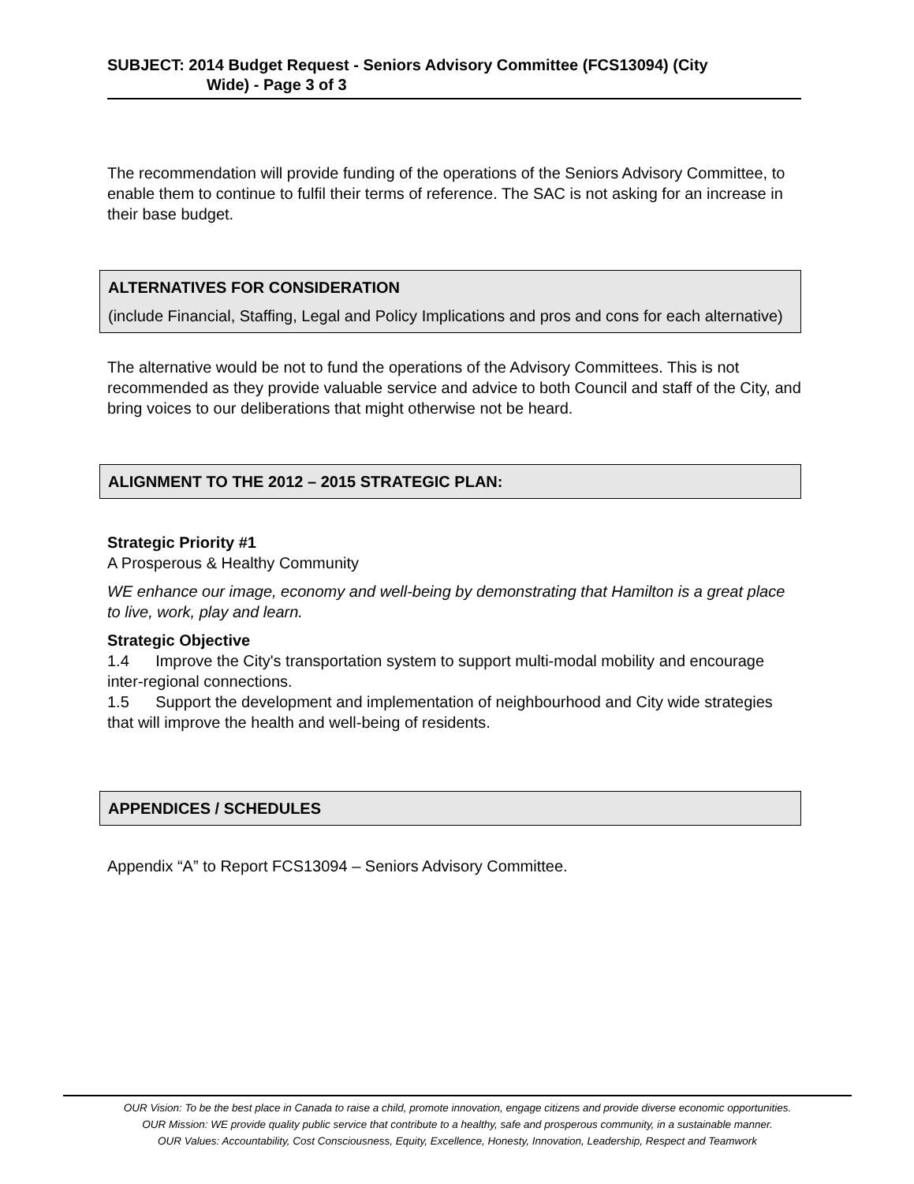SUBJECT: 2014 Budget Request - Seniors Advisory Committee (FCS13094) (City
Wide) - Page 3 of 3
The recommendation will provide funding of the operations of the Seniors Advisory Committee, to enable them to continue to fulfil their terms of reference. The SAC is not asking for an increase in their base budget.
ALTERNATIVES FOR CONSIDERATION
(include Financial, Staffing, Legal and Policy Implications and pros and cons for each alternative)
The alternative would be not to fund the operations of the Advisory Committees. This is not recommended as they provide valuable service and advice to both Council and staff of the City, and bring voices to our deliberations that might otherwise not be heard.
ALIGNMENT TO THE 2012 – 2015 STRATEGIC PLAN:
Strategic Priority #1
A Prosperous & Healthy Community
WE enhance our image, economy and well-being by demonstrating that Hamilton is a great place to live, work, play and learn.
Strategic Objective
1.4 Improve the City's transportation system to support multi-modal mobility and encourage inter-regional connections.
1.5 Support the development and implementation of neighbourhood and City wide strategies that will improve the health and well-being of residents.
APPENDICES / SCHEDULES
Appendix “A” to Report FCS13094 – Seniors Advisory Committee.
OUR Vision: To be the best place in Canada to raise a child, promote innovation, engage citizens and provide diverse economic opportunities.
OUR Mission: WE provide quality public service that contribute to a healthy, safe and prosperous community, in a sustainable manner.
OUR Values: Accountability, Cost Consciousness, Equity, Excellence, Honesty, Innovation, Leadership, Respect and Teamwork